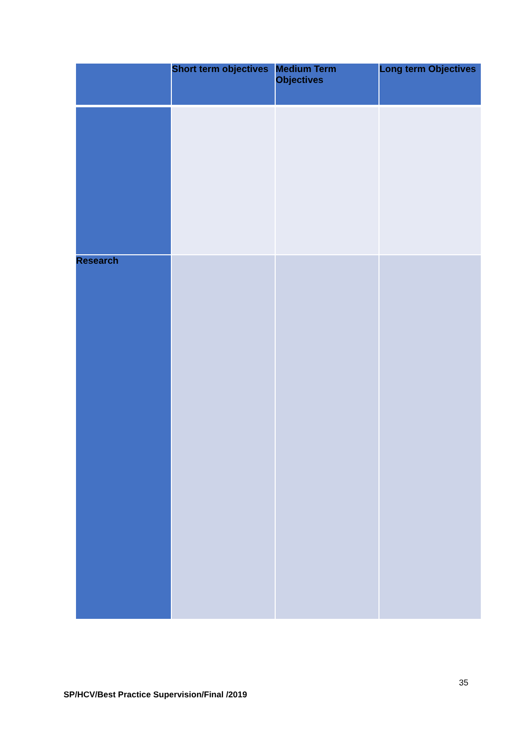| | Short term objectives | Medium Term Objectives | Long term Objectives |
| --- | --- | --- | --- |
| Research | | | |
35
SP/HCV/Best Practice Supervision/Final /2019